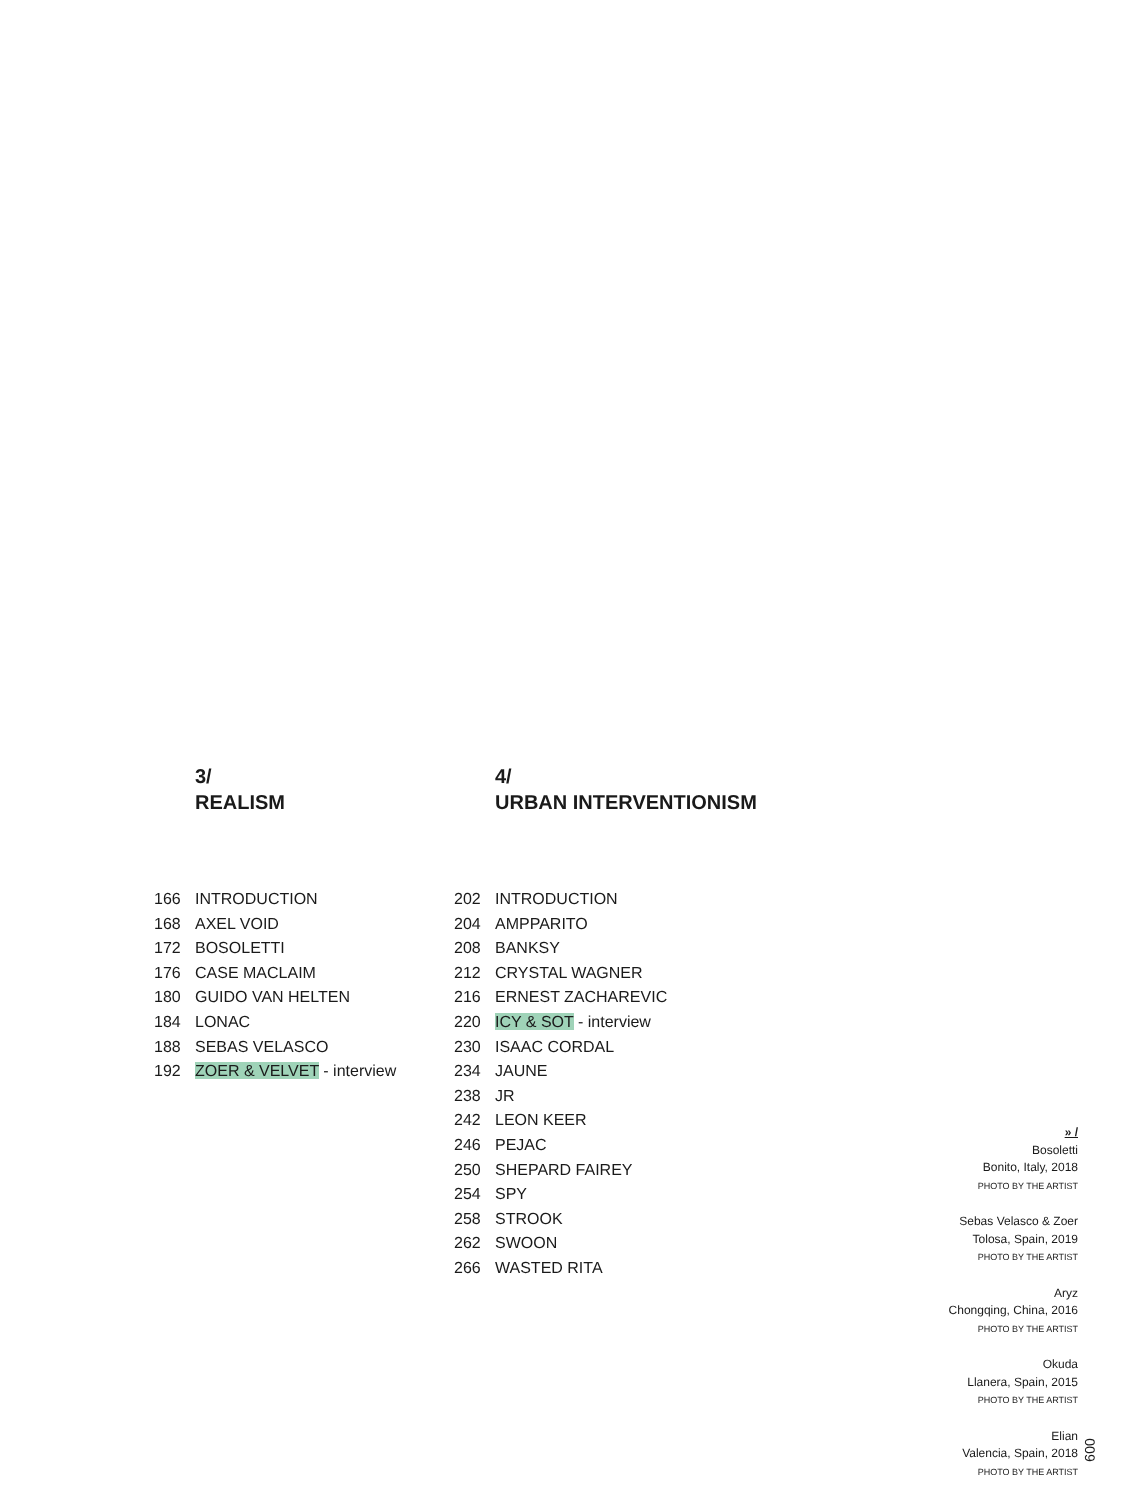3/
REALISM
166 INTRODUCTION
168 AXEL VOID
172 BOSOLETTI
176 CASE MACLAIM
180 GUIDO VAN HELTEN
184 LONAC
188 SEBAS VELASCO
192 ZOER & VELVET - interview
4/
URBAN INTERVENTIONISM
202 INTRODUCTION
204 AMPPARITO
208 BANKSY
212 CRYSTAL WAGNER
216 ERNEST ZACHAREVIC
220 ICY & SOT - interview
230 ISAAC CORDAL
234 JAUNE
238 JR
242 LEON KEER
246 PEJAC
250 SHEPARD FAIREY
254 SPY
258 STROOK
262 SWOON
266 WASTED RITA
» /
Bosoletti
Bonito, Italy, 2018
PHOTO BY THE ARTIST
Sebas Velasco & Zoer
Tolosa, Spain, 2019
PHOTO BY THE ARTIST
Aryz
Chongqing, China, 2016
PHOTO BY THE ARTIST
Okuda
Llanera, Spain, 2015
PHOTO BY THE ARTIST
Elian
Valencia, Spain, 2018
PHOTO BY THE ARTIST
009